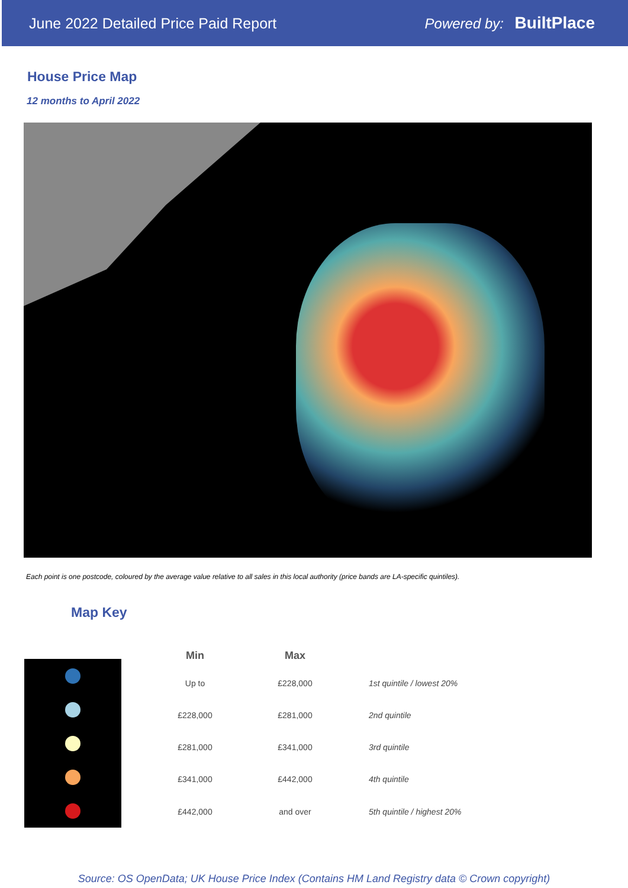June 2022 Detailed Price Paid Report Powered by: BuiltPlace
House Price Map
12 months to April 2022
Each point is one postcode, coloured by the average value relative to all sales in this local authority (price bands are LA-specific quintiles).
Map Key
| Min | Max | |
| --- | --- | --- |
| Up to | £228,000 | 1st quintile / lowest 20% |
| £228,000 | £281,000 | 2nd quintile |
| £281,000 | £341,000 | 3rd quintile |
| £341,000 | £442,000 | 4th quintile |
| £442,000 | and over | 5th quintile / highest 20% |
Source: OS OpenData; UK House Price Index (Contains HM Land Registry data © Crown copyright)